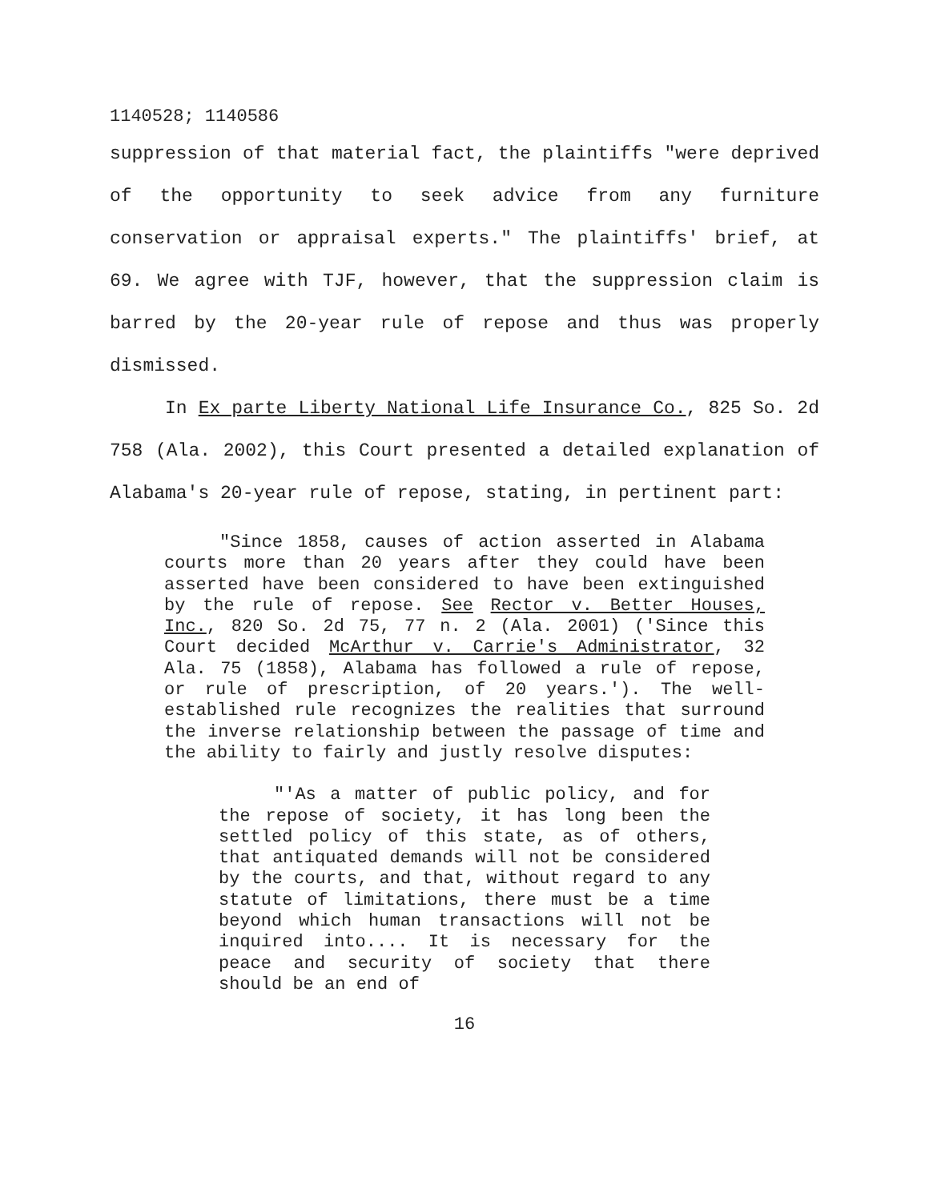1140528; 1140586
suppression of that material fact, the plaintiffs "were deprived of the opportunity to seek advice from any furniture conservation or appraisal experts." The plaintiffs' brief, at 69. We agree with TJF, however, that the suppression claim is barred by the 20-year rule of repose and thus was properly dismissed.
In Ex parte Liberty National Life Insurance Co., 825 So. 2d 758 (Ala. 2002), this Court presented a detailed explanation of Alabama's 20-year rule of repose, stating, in pertinent part:
"Since 1858, causes of action asserted in Alabama courts more than 20 years after they could have been asserted have been considered to have been extinguished by the rule of repose. See Rector v. Better Houses, Inc., 820 So. 2d 75, 77 n. 2 (Ala. 2001) ('Since this Court decided McArthur v. Carrie's Administrator, 32 Ala. 75 (1858), Alabama has followed a rule of repose, or rule of prescription, of 20 years.'). The well-established rule recognizes the realities that surround the inverse relationship between the passage of time and the ability to fairly and justly resolve disputes:
"'As a matter of public policy, and for the repose of society, it has long been the settled policy of this state, as of others, that antiquated demands will not be considered by the courts, and that, without regard to any statute of limitations, there must be a time beyond which human transactions will not be inquired into.... It is necessary for the peace and security of society that there should be an end of
16